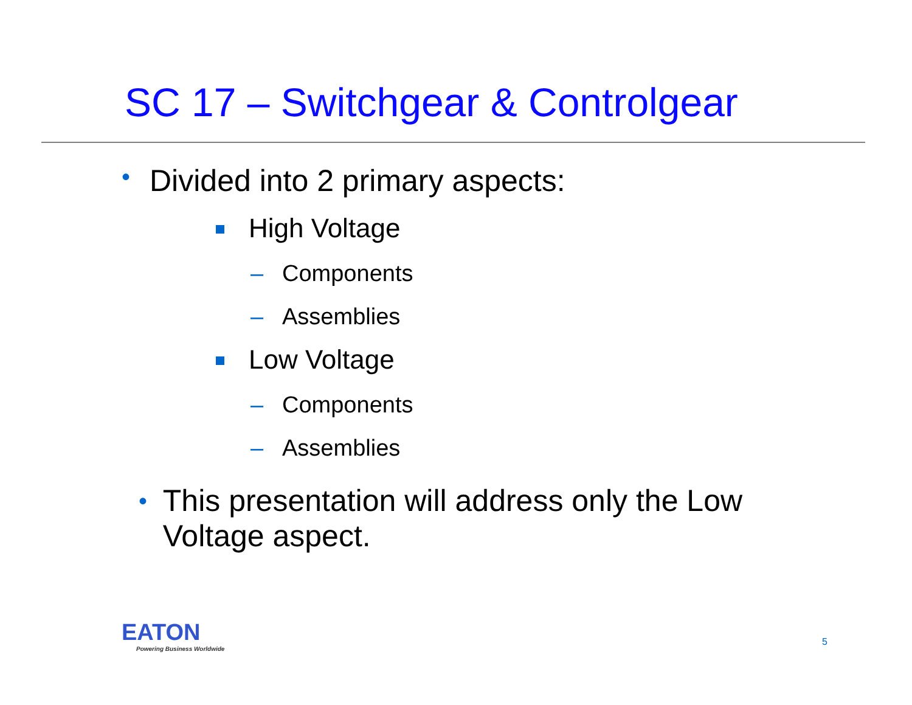SC 17 – Switchgear & Controlgear
• Divided into 2 primary aspects:
High Voltage
– Components
– Assemblies
Low Voltage
– Components
– Assemblies
• This presentation will address only the Low Voltage aspect.
EATON
Powering Business Worldwide
5